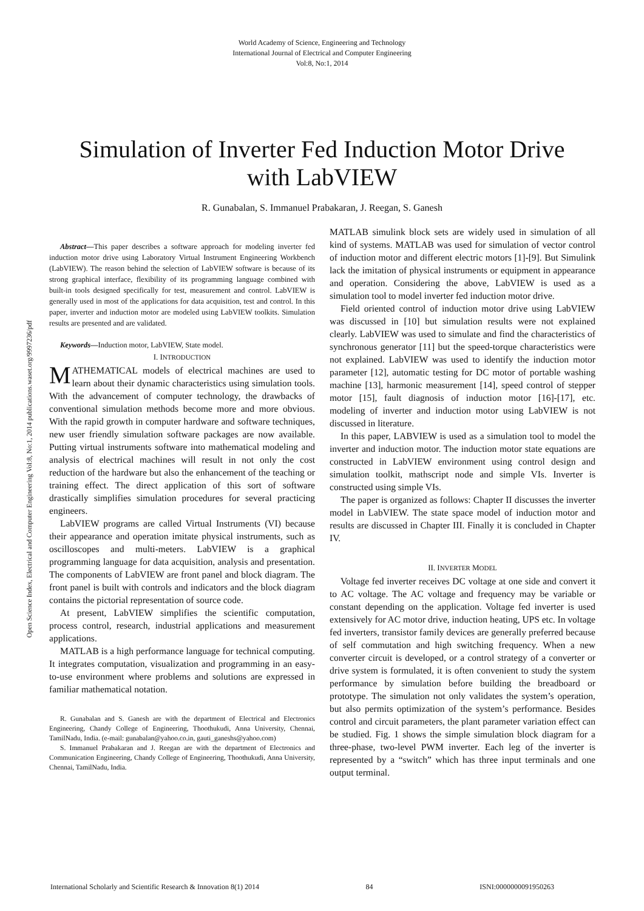World Academy of Science, Engineering and Technology
International Journal of Electrical and Computer Engineering
Vol:8, No:1, 2014
Simulation of Inverter Fed Induction Motor Drive
with LabVIEW
R. Gunabalan, S. Immanuel Prabakaran, J. Reegan, S. Ganesh
Open Science Index, Electrical and Computer Engineering Vol:8, No:1, 2014 publications.waset.org/9997236/pdf
Abstract—This paper describes a software approach for modeling inverter fed induction motor drive using Laboratory Virtual Instrument Engineering Workbench (LabVIEW). The reason behind the selection of LabVIEW software is because of its strong graphical interface, flexibility of its programming language combined with built-in tools designed specifically for test, measurement and control. LabVIEW is generally used in most of the applications for data acquisition, test and control. In this paper, inverter and induction motor are modeled using LabVIEW toolkits. Simulation results are presented and are validated.
Keywords—Induction motor, LabVIEW, State model.
I. INTRODUCTION
MATHEMATICAL models of electrical machines are used to learn about their dynamic characteristics using simulation tools. With the advancement of computer technology, the drawbacks of conventional simulation methods become more and more obvious. With the rapid growth in computer hardware and software techniques, new user friendly simulation software packages are now available. Putting virtual instruments software into mathematical modeling and analysis of electrical machines will result in not only the cost reduction of the hardware but also the enhancement of the teaching or training effect. The direct application of this sort of software drastically simplifies simulation procedures for several practicing engineers.
LabVIEW programs are called Virtual Instruments (VI) because their appearance and operation imitate physical instruments, such as oscilloscopes and multi-meters. LabVIEW is a graphical programming language for data acquisition, analysis and presentation. The components of LabVIEW are front panel and block diagram. The front panel is built with controls and indicators and the block diagram contains the pictorial representation of source code.
At present, LabVIEW simplifies the scientific computation, process control, research, industrial applications and measurement applications.
MATLAB is a high performance language for technical computing. It integrates computation, visualization and programming in an easy-to-use environment where problems and solutions are expressed in familiar mathematical notation.
R. Gunabalan and S. Ganesh are with the department of Electrical and Electronics Engineering, Chandy College of Engineering, Thoothukudi, Anna University, Chennai, TamilNadu, India. (e-mail: gunabalan@yahoo.co.in, gauti_ganeshs@yahoo.com)
S. Immanuel Prabakaran and J. Reegan are with the department of Electronics and Communication Engineering, Chandy College of Engineering, Thoothukudi, Anna University, Chennai, TamilNadu, India.
MATLAB simulink block sets are widely used in simulation of all kind of systems. MATLAB was used for simulation of vector control of induction motor and different electric motors [1]-[9]. But Simulink lack the imitation of physical instruments or equipment in appearance and operation. Considering the above, LabVIEW is used as a simulation tool to model inverter fed induction motor drive.
Field oriented control of induction motor drive using LabVIEW was discussed in [10] but simulation results were not explained clearly. LabVIEW was used to simulate and find the characteristics of synchronous generator [11] but the speed-torque characteristics were not explained. LabVIEW was used to identify the induction motor parameter [12], automatic testing for DC motor of portable washing machine [13], harmonic measurement [14], speed control of stepper motor [15], fault diagnosis of induction motor [16]-[17], etc. modeling of inverter and induction motor using LabVIEW is not discussed in literature.
In this paper, LABVIEW is used as a simulation tool to model the inverter and induction motor. The induction motor state equations are constructed in LabVIEW environment using control design and simulation toolkit, mathscript node and simple VIs. Inverter is constructed using simple VIs.
The paper is organized as follows: Chapter II discusses the inverter model in LabVIEW. The state space model of induction motor and results are discussed in Chapter III. Finally it is concluded in Chapter IV.
II. INVERTER MODEL
Voltage fed inverter receives DC voltage at one side and convert it to AC voltage. The AC voltage and frequency may be variable or constant depending on the application. Voltage fed inverter is used extensively for AC motor drive, induction heating, UPS etc. In voltage fed inverters, transistor family devices are generally preferred because of self commutation and high switching frequency. When a new converter circuit is developed, or a control strategy of a converter or drive system is formulated, it is often convenient to study the system performance by simulation before building the breadboard or prototype. The simulation not only validates the system’s operation, but also permits optimization of the system’s performance. Besides control and circuit parameters, the plant parameter variation effect can be studied. Fig. 1 shows the simple simulation block diagram for a three-phase, two-level PWM inverter. Each leg of the inverter is represented by a “switch” which has three input terminals and one output terminal.
International Scholarly and Scientific Research & Innovation 8(1) 2014 84 ISNI:0000000091950263